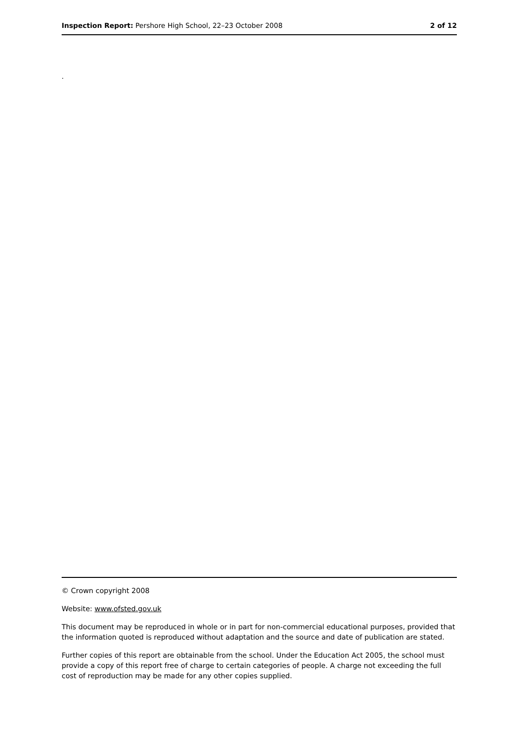Inspection Report: Pershore High School, 22–23 October 2008 2 of 12
.
© Crown copyright 2008
Website: www.ofsted.gov.uk
This document may be reproduced in whole or in part for non-commercial educational purposes, provided that the information quoted is reproduced without adaptation and the source and date of publication are stated.
Further copies of this report are obtainable from the school. Under the Education Act 2005, the school must provide a copy of this report free of charge to certain categories of people. A charge not exceeding the full cost of reproduction may be made for any other copies supplied.